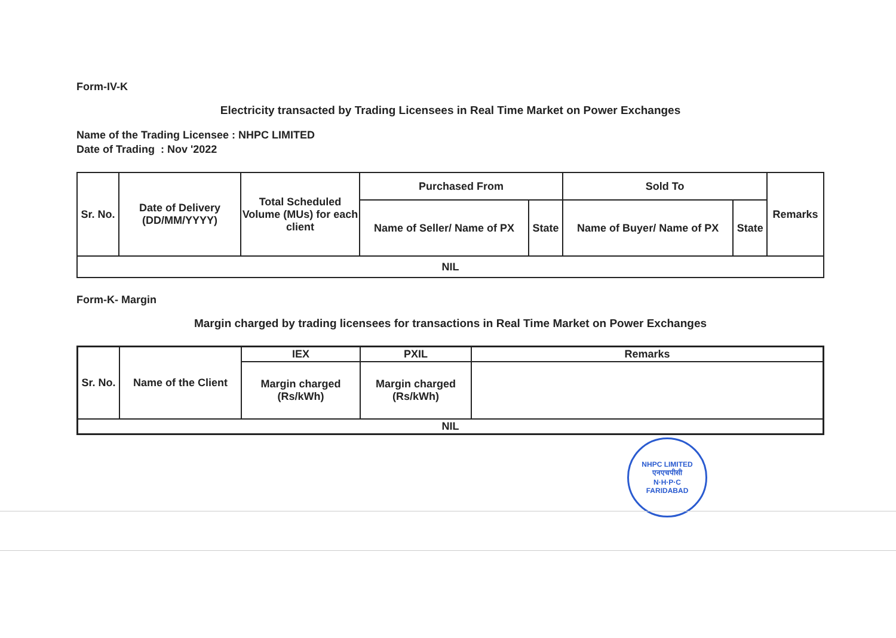Form-IV-K
Electricity transacted by Trading Licensees in Real Time Market on Power Exchanges
Name of the Trading Licensee : NHPC LIMITED
Date of Trading : Nov '2022
| Sr. No. | Date of Delivery (DD/MM/YYYY) | Total Scheduled Volume (MUs) for each client | Purchased From | | Sold To | | Remarks |
| --- | --- | --- | --- | --- | --- | --- | --- |
| | | | Name of Seller/ Name of PX | State | Name of Buyer/ Name of PX | State | |
| NIL | | | | | | | |
Form-K- Margin
Margin charged by trading licensees for transactions in Real Time Market on Power Exchanges
| Sr. No. | Name of the Client | IEX | PXIL | Remarks |
| --- | --- | --- | --- | --- |
| | | Margin charged (Rs/kWh) | Margin charged (Rs/kWh) | |
| NIL | | | | |
NHPC LIMITED
एनएचपीसी
N·H·P·C
FARIDABAD